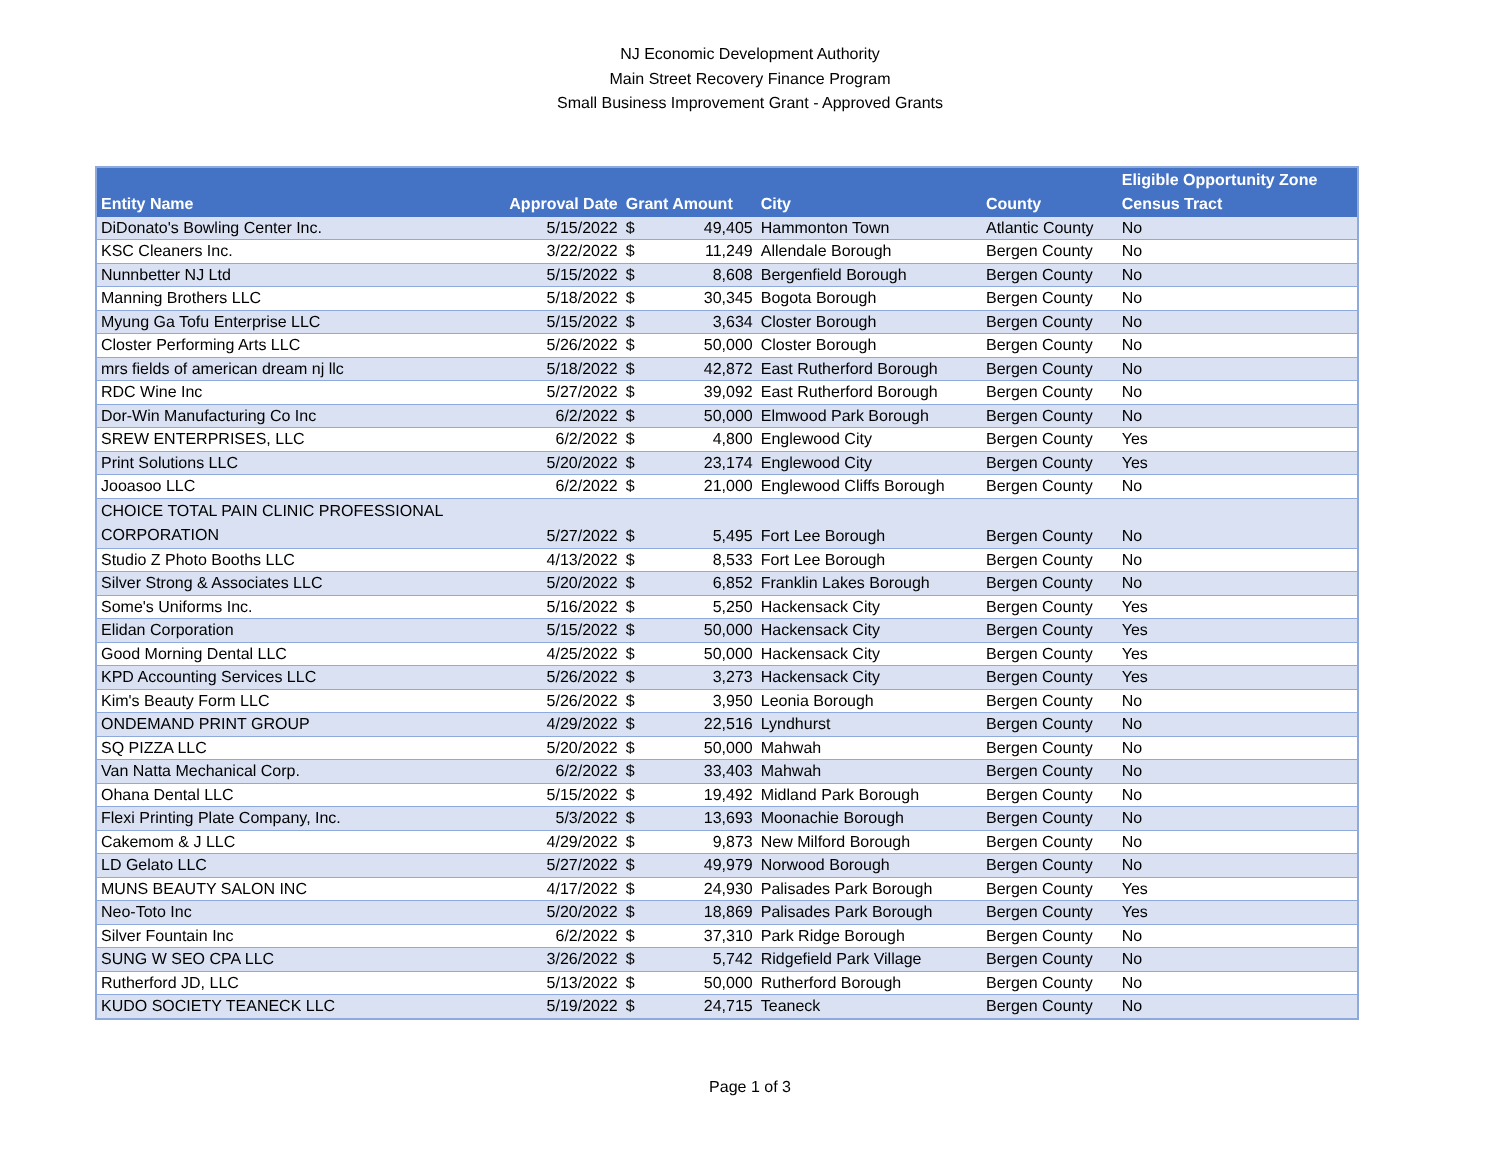NJ Economic Development Authority
Main Street Recovery Finance Program
Small Business Improvement Grant - Approved Grants
| Entity Name | Approval Date | Grant Amount | | City | County | Eligible Opportunity Zone Census Tract |
| --- | --- | --- | --- | --- | --- | --- |
| DiDonato's Bowling Center Inc. | 5/15/2022 | $ | 49,405 | Hammonton Town | Atlantic County | No |
| KSC Cleaners Inc. | 3/22/2022 | $ | 11,249 | Allendale Borough | Bergen County | No |
| Nunnbetter NJ Ltd | 5/15/2022 | $ | 8,608 | Bergenfield Borough | Bergen County | No |
| Manning Brothers LLC | 5/18/2022 | $ | 30,345 | Bogota Borough | Bergen County | No |
| Myung Ga Tofu Enterprise LLC | 5/15/2022 | $ | 3,634 | Closter Borough | Bergen County | No |
| Closter Performing Arts LLC | 5/26/2022 | $ | 50,000 | Closter Borough | Bergen County | No |
| mrs fields of american dream nj llc | 5/18/2022 | $ | 42,872 | East Rutherford Borough | Bergen County | No |
| RDC Wine Inc | 5/27/2022 | $ | 39,092 | East Rutherford Borough | Bergen County | No |
| Dor-Win Manufacturing Co Inc | 6/2/2022 | $ | 50,000 | Elmwood Park Borough | Bergen County | No |
| SREW ENTERPRISES, LLC | 6/2/2022 | $ | 4,800 | Englewood City | Bergen County | Yes |
| Print Solutions LLC | 5/20/2022 | $ | 23,174 | Englewood City | Bergen County | Yes |
| Jooasoo LLC | 6/2/2022 | $ | 21,000 | Englewood Cliffs Borough | Bergen County | No |
| CHOICE TOTAL PAIN CLINIC PROFESSIONAL CORPORATION | 5/27/2022 | $ | 5,495 | Fort Lee Borough | Bergen County | No |
| Studio Z Photo Booths LLC | 4/13/2022 | $ | 8,533 | Fort Lee Borough | Bergen County | No |
| Silver Strong & Associates LLC | 5/20/2022 | $ | 6,852 | Franklin Lakes Borough | Bergen County | No |
| Some's Uniforms Inc. | 5/16/2022 | $ | 5,250 | Hackensack City | Bergen County | Yes |
| Elidan Corporation | 5/15/2022 | $ | 50,000 | Hackensack City | Bergen County | Yes |
| Good Morning Dental LLC | 4/25/2022 | $ | 50,000 | Hackensack City | Bergen County | Yes |
| KPD Accounting Services LLC | 5/26/2022 | $ | 3,273 | Hackensack City | Bergen County | Yes |
| Kim's Beauty Form LLC | 5/26/2022 | $ | 3,950 | Leonia Borough | Bergen County | No |
| ONDEMAND PRINT GROUP | 4/29/2022 | $ | 22,516 | Lyndhurst | Bergen County | No |
| SQ PIZZA LLC | 5/20/2022 | $ | 50,000 | Mahwah | Bergen County | No |
| Van Natta Mechanical Corp. | 6/2/2022 | $ | 33,403 | Mahwah | Bergen County | No |
| Ohana Dental LLC | 5/15/2022 | $ | 19,492 | Midland Park Borough | Bergen County | No |
| Flexi Printing Plate Company, Inc. | 5/3/2022 | $ | 13,693 | Moonachie Borough | Bergen County | No |
| Cakemom & J LLC | 4/29/2022 | $ | 9,873 | New Milford Borough | Bergen County | No |
| LD Gelato LLC | 5/27/2022 | $ | 49,979 | Norwood Borough | Bergen County | No |
| MUNS BEAUTY SALON INC | 4/17/2022 | $ | 24,930 | Palisades Park Borough | Bergen County | Yes |
| Neo-Toto Inc | 5/20/2022 | $ | 18,869 | Palisades Park Borough | Bergen County | Yes |
| Silver Fountain Inc | 6/2/2022 | $ | 37,310 | Park Ridge Borough | Bergen County | No |
| SUNG W SEO CPA LLC | 3/26/2022 | $ | 5,742 | Ridgefield Park Village | Bergen County | No |
| Rutherford JD, LLC | 5/13/2022 | $ | 50,000 | Rutherford Borough | Bergen County | No |
| KUDO SOCIETY TEANECK LLC | 5/19/2022 | $ | 24,715 | Teaneck | Bergen County | No |
Page 1 of 3